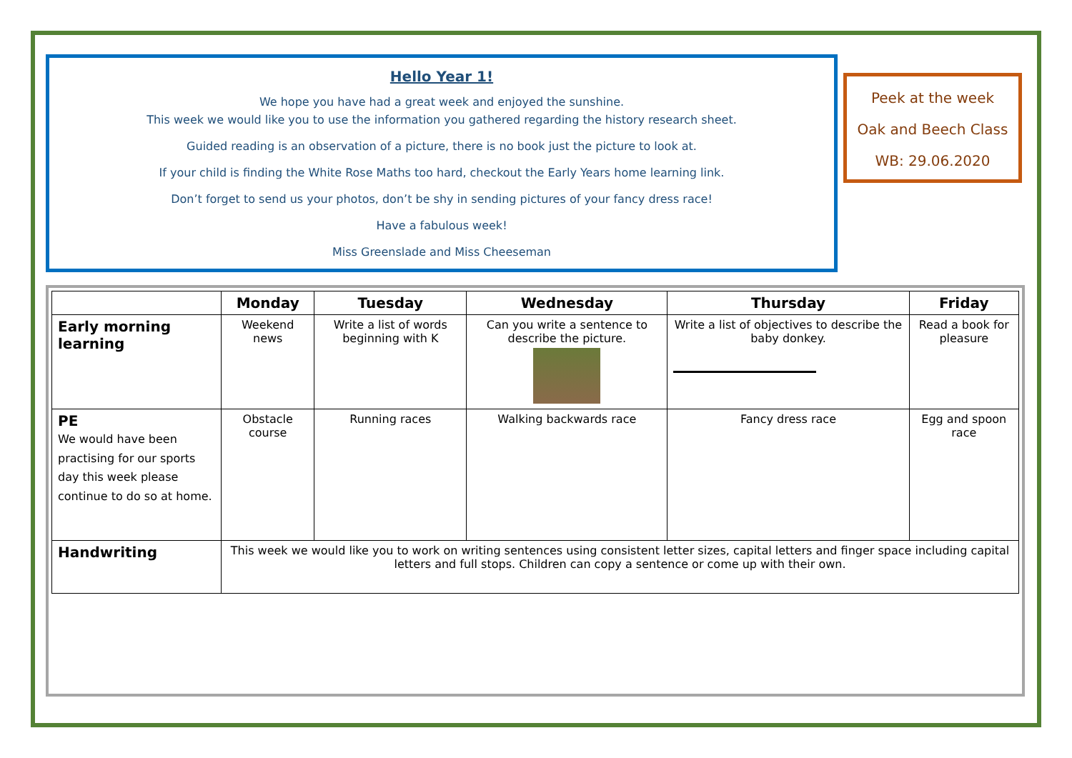Hello Year 1!
We hope you have had a great week and enjoyed the sunshine.
This week we would like you to use the information you gathered regarding the history research sheet.
Guided reading is an observation of a picture, there is no book just the picture to look at.
If your child is finding the White Rose Maths too hard, checkout the Early Years home learning link.
Don’t forget to send us your photos, don’t be shy in sending pictures of your fancy dress race!
Have a fabulous week!
Miss Greenslade and Miss Cheeseman
Peek at the week
Oak and Beech Class
WB: 29.06.2020
| | Monday | Tuesday | Wednesday | Thursday | Friday |
| --- | --- | --- | --- | --- | --- |
| Early morning learning | Weekend news | Write a list of words beginning with K | Can you write a sentence to describe the picture. | Write a list of objectives to describe the baby donkey. | Read a book for pleasure |
| PE We would have been practising for our sports day this week please continue to do so at home. | Obstacle course | Running races | Walking backwards race | Fancy dress race | Egg and spoon race |
| Handwriting | This week we would like you to work on writing sentences using consistent letter sizes, capital letters and finger space including capital letters and full stops. Children can copy a sentence or come up with their own. | | | | |